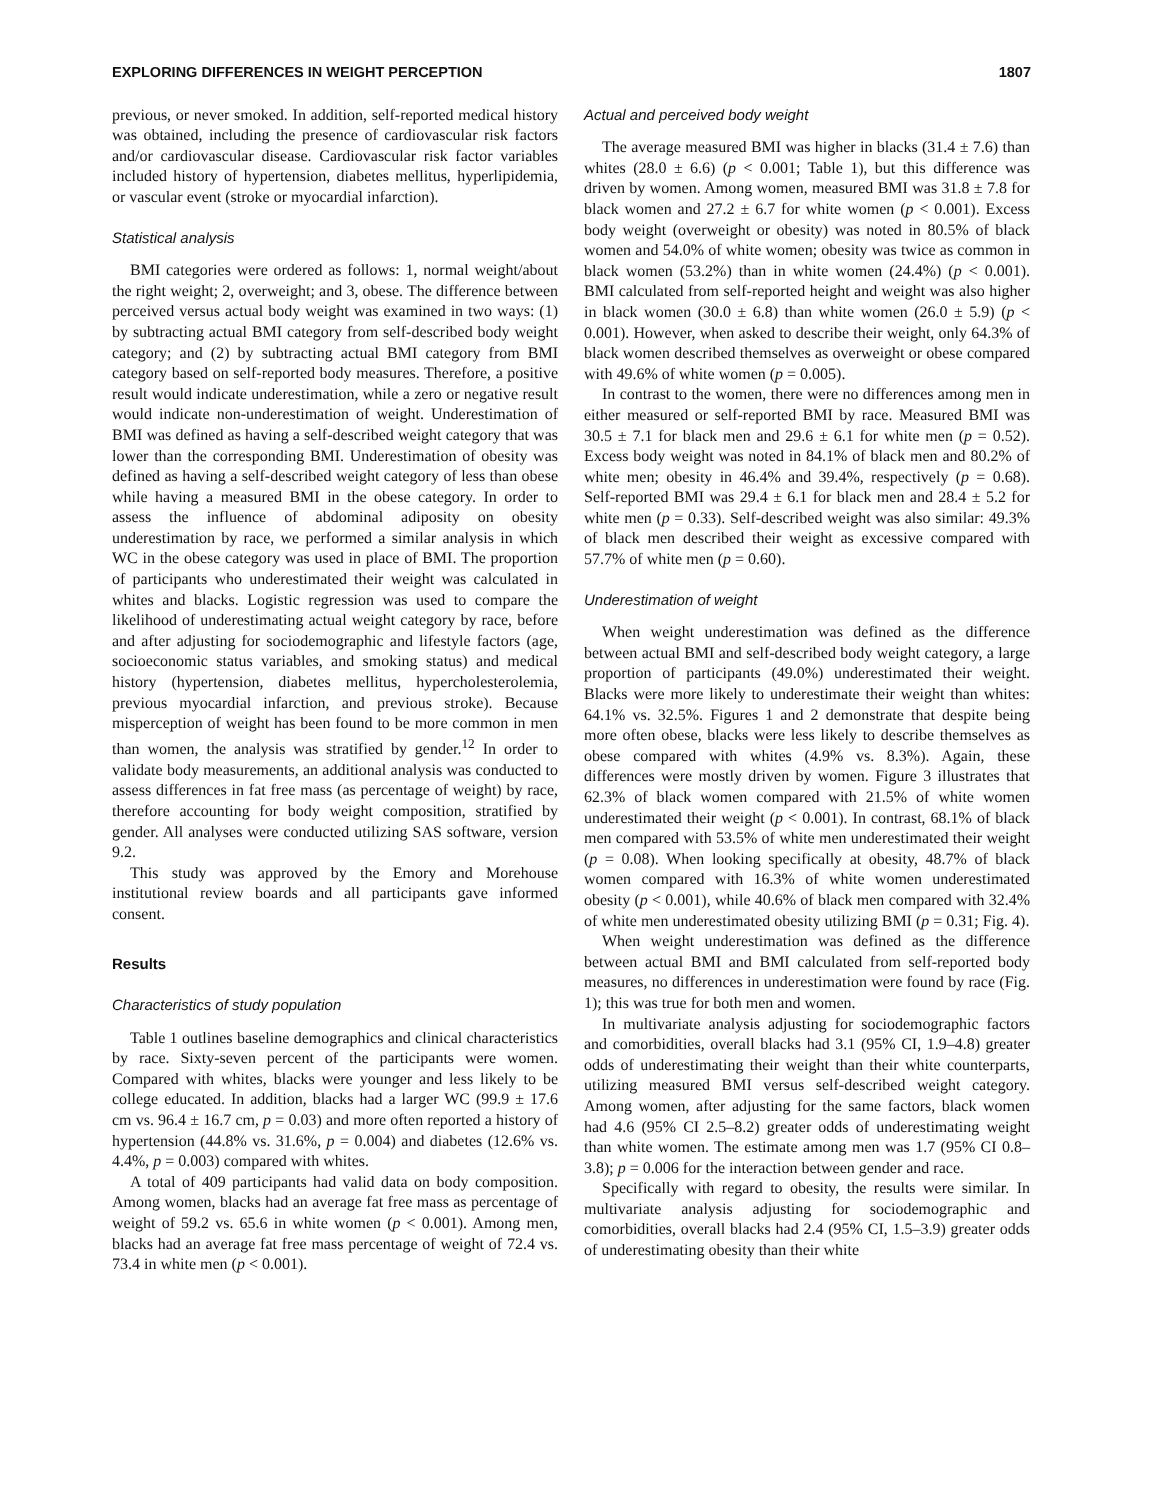EXPLORING DIFFERENCES IN WEIGHT PERCEPTION 1807
previous, or never smoked. In addition, self-reported medical history was obtained, including the presence of cardiovascular risk factors and/or cardiovascular disease. Cardiovascular risk factor variables included history of hypertension, diabetes mellitus, hyperlipidemia, or vascular event (stroke or myocardial infarction).
Statistical analysis
BMI categories were ordered as follows: 1, normal weight/about the right weight; 2, overweight; and 3, obese. The difference between perceived versus actual body weight was examined in two ways: (1) by subtracting actual BMI category from self-described body weight category; and (2) by subtracting actual BMI category from BMI category based on self-reported body measures. Therefore, a positive result would indicate underestimation, while a zero or negative result would indicate non-underestimation of weight. Underestimation of BMI was defined as having a self-described weight category that was lower than the corresponding BMI. Underestimation of obesity was defined as having a self-described weight category of less than obese while having a measured BMI in the obese category. In order to assess the influence of abdominal adiposity on obesity underestimation by race, we performed a similar analysis in which WC in the obese category was used in place of BMI. The proportion of participants who underestimated their weight was calculated in whites and blacks. Logistic regression was used to compare the likelihood of underestimating actual weight category by race, before and after adjusting for sociodemographic and lifestyle factors (age, socioeconomic status variables, and smoking status) and medical history (hypertension, diabetes mellitus, hypercholesterolemia, previous myocardial infarction, and previous stroke). Because misperception of weight has been found to be more common in men than women, the analysis was stratified by gender.<sup>12</sup> In order to validate body measurements, an additional analysis was conducted to assess differences in fat free mass (as percentage of weight) by race, therefore accounting for body weight composition, stratified by gender. All analyses were conducted utilizing SAS software, version 9.2.
This study was approved by the Emory and Morehouse institutional review boards and all participants gave informed consent.
Results
Characteristics of study population
Table 1 outlines baseline demographics and clinical characteristics by race. Sixty-seven percent of the participants were women. Compared with whites, blacks were younger and less likely to be college educated. In addition, blacks had a larger WC (99.9 ± 17.6 cm vs. 96.4 ± 16.7 cm, p = 0.03) and more often reported a history of hypertension (44.8% vs. 31.6%, p = 0.004) and diabetes (12.6% vs. 4.4%, p = 0.003) compared with whites.
A total of 409 participants had valid data on body composition. Among women, blacks had an average fat free mass as percentage of weight of 59.2 vs. 65.6 in white women (p < 0.001). Among men, blacks had an average fat free mass percentage of weight of 72.4 vs. 73.4 in white men (p < 0.001).
Actual and perceived body weight
The average measured BMI was higher in blacks (31.4 ± 7.6) than whites (28.0 ± 6.6) (p < 0.001; Table 1), but this difference was driven by women. Among women, measured BMI was 31.8 ± 7.8 for black women and 27.2 ± 6.7 for white women (p < 0.001). Excess body weight (overweight or obesity) was noted in 80.5% of black women and 54.0% of white women; obesity was twice as common in black women (53.2%) than in white women (24.4%) (p < 0.001). BMI calculated from self-reported height and weight was also higher in black women (30.0 ± 6.8) than white women (26.0 ± 5.9) (p < 0.001). However, when asked to describe their weight, only 64.3% of black women described themselves as overweight or obese compared with 49.6% of white women (p = 0.005).
In contrast to the women, there were no differences among men in either measured or self-reported BMI by race. Measured BMI was 30.5 ± 7.1 for black men and 29.6 ± 6.1 for white men (p = 0.52). Excess body weight was noted in 84.1% of black men and 80.2% of white men; obesity in 46.4% and 39.4%, respectively (p = 0.68). Self-reported BMI was 29.4 ± 6.1 for black men and 28.4 ± 5.2 for white men (p = 0.33). Self-described weight was also similar: 49.3% of black men described their weight as excessive compared with 57.7% of white men (p = 0.60).
Underestimation of weight
When weight underestimation was defined as the difference between actual BMI and self-described body weight category, a large proportion of participants (49.0%) underestimated their weight. Blacks were more likely to underestimate their weight than whites: 64.1% vs. 32.5%. Figures 1 and 2 demonstrate that despite being more often obese, blacks were less likely to describe themselves as obese compared with whites (4.9% vs. 8.3%). Again, these differences were mostly driven by women. Figure 3 illustrates that 62.3% of black women compared with 21.5% of white women underestimated their weight (p < 0.001). In contrast, 68.1% of black men compared with 53.5% of white men underestimated their weight (p = 0.08). When looking specifically at obesity, 48.7% of black women compared with 16.3% of white women underestimated obesity (p < 0.001), while 40.6% of black men compared with 32.4% of white men underestimated obesity utilizing BMI (p = 0.31; Fig. 4).
When weight underestimation was defined as the difference between actual BMI and BMI calculated from self-reported body measures, no differences in underestimation were found by race (Fig. 1); this was true for both men and women.
In multivariate analysis adjusting for sociodemographic factors and comorbidities, overall blacks had 3.1 (95% CI, 1.9–4.8) greater odds of underestimating their weight than their white counterparts, utilizing measured BMI versus self-described weight category. Among women, after adjusting for the same factors, black women had 4.6 (95% CI 2.5–8.2) greater odds of underestimating weight than white women. The estimate among men was 1.7 (95% CI 0.8–3.8); p = 0.006 for the interaction between gender and race.
Specifically with regard to obesity, the results were similar. In multivariate analysis adjusting for sociodemographic and comorbidities, overall blacks had 2.4 (95% CI, 1.5–3.9) greater odds of underestimating obesity than their white